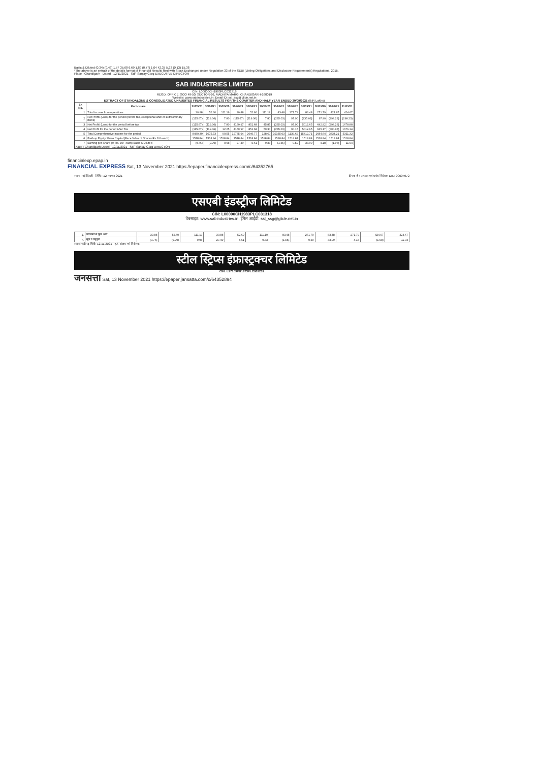Basic & Diluted (0.34) (0.43) 1.57 35.68 6.69 1.89 (0.77) 1.04 42.37 5.23 (0.13) 15.38
*The above is an extract of the details format of Financial Results filed with Stock Exchanges under Regulation 33 of the SEBI (Listing Obligations and Disclosure Requirements) Regulations, 2015.
Place : Chandigarh Dated : 12/11/2021 Sd/- Sanjay Garg EXECUTIVE DIRECTOR
SAB INDUSTRIES LIMITED
CIN: L00000CH1983PLC031318
REGD. OFFICE: SCO 49-50, SECTOR-26, MADHYA MARG, CHANDIGARH-160019
Website: www.sabindustries.in; Email ID: ssl_ssg@glide.net.in
EXTRACT OF STANDALONE & CONSOLIDATED UNAUDITED FINANCIAL RESULTS FOR THE QUARTER AND HALF YEAR ENDED 30/09/2021 (INR Lakhs)
| Sr. No. | Particulars | 30/09/21 | 30/06/21 | 30/09/20 | 30/09/21 | 30/06/21 | 30/09/20 | 30/09/21 | 30/09/20 | 30/09/21 | 30/09/20 | 31/03/21 | 31/03/21 |
| --- | --- | --- | --- | --- | --- | --- | --- | --- | --- | --- | --- | --- | --- |
| 1 | Total income from operations | 30.88 | 52.60 | 111.19 | 30.88 | 52.60 | 111.19 | 83.48 | 271.79 | 83.48 | 271.79 | 424.67 | 424.67 |
| 2 | Net Profit/ (Loss) for the period (before tax, exceptional and/ or Extraordinary items) | (115.67) | (119.36) | 7.80 | (115.67) | (119.36) | 7.80 | (235.03) | 97.90 | (235.03) | 97.90 | (298.23) | (298.23) |
| 3 | Net Profit/ (Loss) for the period before tax | (115.67) | (119.36) | 7.80 | 4160.97 | 851.68 | 45.85 | (235.03) | 97.90 | 5012.65 | 642.92 | (298.23) | 1678.88 |
| 4 | Net Profit for the period After Tax | (115.67) | (119.36) | 12.25 | 4160.97 | 851.68 | 50.30 | (235.03) | 90.15 | 5012.65 | 635.17 | (300.97) | 1676.14 |
| 5 | Total Comprehensive income for the period | 8489.30 | 1675.73 | 90.55 | 12765.94 | 2646.77 | 128.60 | 10165.03 | 1139.62 | 15412.71 | 1684.64 | 3334.21 | 5311.32 |
| 6 | Paid-up Equity Share Capital (Face Value of Shares Rs.10/- each) | 1518.84 | 1518.84 | 1518.84 | 1518.84 | 1518.84 | 1518.84 | 1518.84 | 1518.84 | 1518.84 | 1518.84 | 1518.84 | 1518.84 |
| 7 | Earning per Share (of Rs. 10/- each) Basic & Diluted | (0.76) | (0.79) | 0.08 | 27.40 | 5.61 | 0.33 | (1.55) | 0.59 | 33.00 | 4.18 | (1.98) | 11.04 |
Place : Chandigarh Dated : 12/11/2021 Sd/- Sanjay Garg DIRECTOR
financialexp.epap.in
FINANCIAL EXPRESS Sat, 13 November 2021 https://epaper.financialexpress.com/c/64352765
स्थान : नई दिल्ली तिथि : 12 नवम्बर 2021 दीपक जैन अध्यक्ष एवं प्रबंध निदेशक DIN: 00004972
एसएबी इंडस्ट्रीज लिमिटेड
CIN: L00000CH1983PLC031318
वेबसाइट: www.sabindustries.in, ईमेल आईडी: ssl_ssg@glide.net.in
| 1. | प्रचालनों से कुल आय | 30.88 | 52.60 | 111.19 | 30.88 | 52.60 | 111.19 | 83.48 | 271.79 | 83.48 | 271.79 | 424.67 | 424.67 |
| 7. | मूल व तनुकृत | (0.76) | (0.79) | 0.08 | 27.40 | 5.61 | 0.33 | (1.55) | 0.59 | 33.00 | 4.18 | (1.98) | 11.04 |
स्थान: चंडीगढ़ तिथि: 12.11.2021 ह./- संजय गर्ग निदेशक
स्टील स्ट्रिप्स इंफ्रास्ट्रक्चर लिमिटेड
CIN: L27109PB1973PLC003232
जनसत्ता Sat, 13 November 2021 https://epaper.jansatta.com/c/64352894